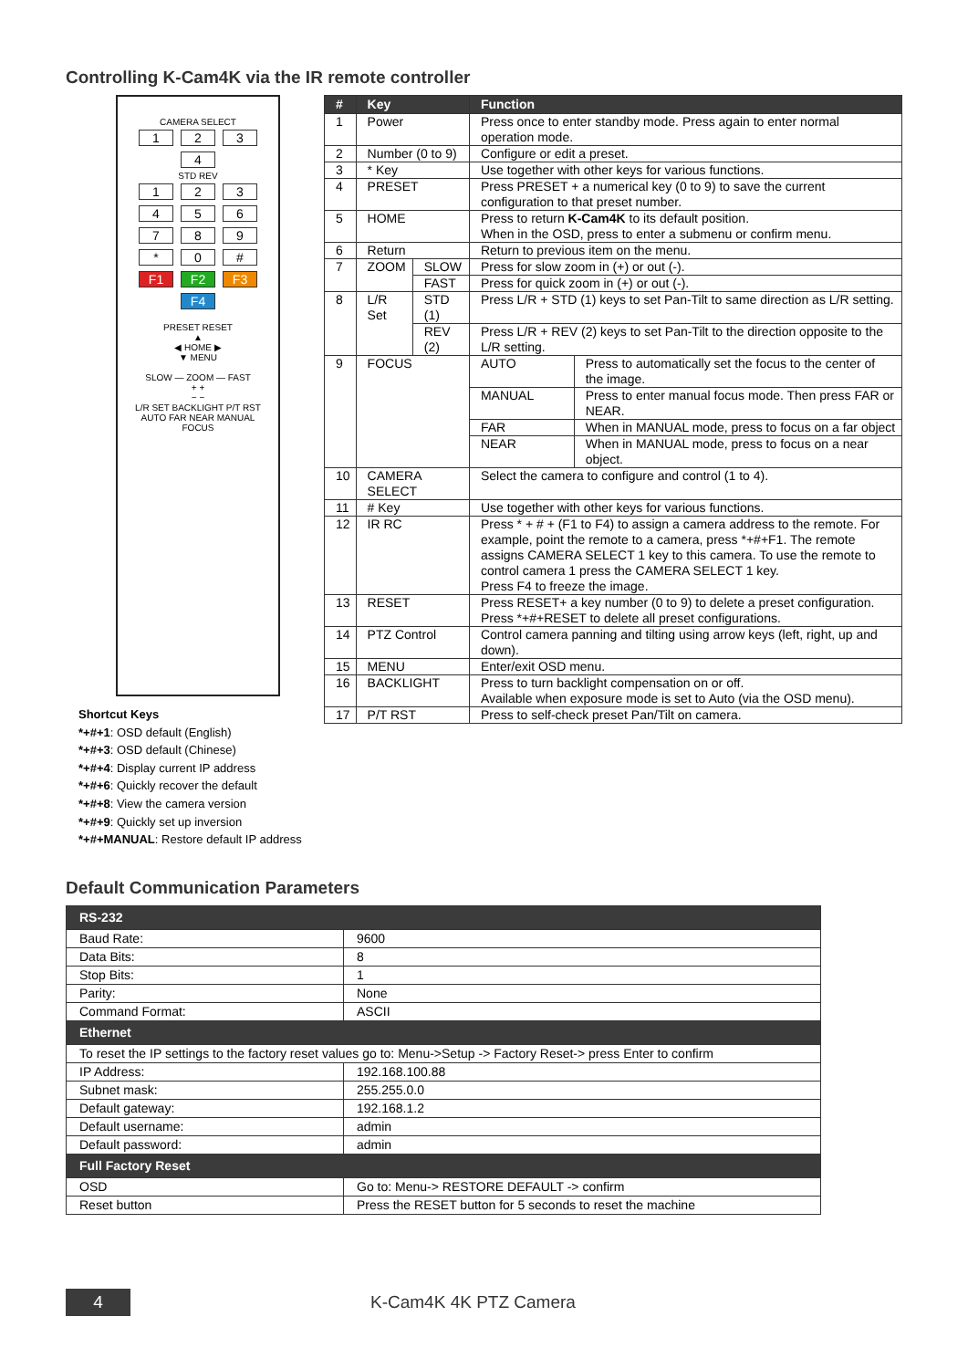Controlling K-Cam4K via the IR remote controller
CAMERA SELECT
1234
STD REV
1 2 3
4 5 6
7 8 9
* 0 #
F1 F2 F3 F4
PRESET RESET
▲
◀ HOME ▶
▼ MENU
SLOW — ZOOM — FAST
+ +
− −
L/R SET BACKLIGHT P/T RST
AUTO FAR NEAR MANUAL
FOCUS
Shortcut Keys
*+#+1: OSD default (English)
*+#+3: OSD default (Chinese)
*+#+4: Display current IP address
*+#+6: Quickly recover the default
*+#+8: View the camera version
*+#+9: Quickly set up inversion
*+#+MANUAL: Restore default IP address
| # | Key | | Function | |
| --- | --- | --- | --- | --- |
| 1 | Power | | Press once to enter standby mode. Press again to enter normal operation mode. | |
| 2 | Number (0 to 9) | | Configure or edit a preset. | |
| 3 | * Key | | Use together with other keys for various functions. | |
| 4 | PRESET | | Press PRESET + a numerical key (0 to 9) to save the current configuration to that preset number. | |
| 5 | HOME | | Press to return K-Cam4K to its default position. When in the OSD, press to enter a submenu or confirm menu. | |
| 6 | Return | | Return to previous item on the menu. | |
| 7 | ZOOM | SLOW | Press for slow zoom in (+) or out (-). | |
| | | FAST | Press for quick zoom in (+) or out (-). | |
| 8 | L/R Set | STD (1) | Press L/R + STD (1) keys to set Pan-Tilt to same direction as L/R setting. | |
| | | REV (2) | Press L/R + REV (2) keys to set Pan-Tilt to the direction opposite to the L/R setting. | |
| 9 | FOCUS | | AUTO | Press to automatically set the focus to the center of the image. |
| | | | MANUAL | Press to enter manual focus mode. Then press FAR or NEAR. |
| | | | FAR | When in MANUAL mode, press to focus on a far object |
| | | | NEAR | When in MANUAL mode, press to focus on a near object. |
| 10 | CAMERA SELECT | | Select the camera to configure and control (1 to 4). | |
| 11 | # Key | | Use together with other keys for various functions. | |
| 12 | IR RC | | Press * + # + (F1 to F4) to assign a camera address to the remote. For example, point the remote to a camera, press *+#+F1. The remote assigns CAMERA SELECT 1 key to this camera. To use the remote to control camera 1 press the CAMERA SELECT 1 key. Press F4 to freeze the image. | |
| 13 | RESET | | Press RESET+ a key number (0 to 9) to delete a preset configuration. Press *+#+RESET to delete all preset configurations. | |
| 14 | PTZ Control | | Control camera panning and tilting using arrow keys (left, right, up and down). | |
| 15 | MENU | | Enter/exit OSD menu. | |
| 16 | BACKLIGHT | | Press to turn backlight compensation on or off. Available when exposure mode is set to Auto (via the OSD menu). | |
| 17 | P/T RST | | Press to self-check preset Pan/Tilt on camera. | |
Default Communication Parameters
| RS-232 | | |
| Baud Rate: | | 9600 |
| Data Bits: | | 8 |
| Stop Bits: | | 1 |
| Parity: | | None |
| Command Format: | | ASCII |
| Ethernet | | |
| To reset the IP settings to the factory reset values go to: Menu->Setup -> Factory Reset-> press Enter to confirm | | |
| IP Address: | 192.168.100.88 | |
| Subnet mask: | 255.255.0.0 | |
| Default gateway: | 192.168.1.2 | |
| Default username: | admin | |
| Default password: | admin | |
| Full Factory Reset | | |
| OSD | Go to: Menu-> RESTORE DEFAULT -> confirm | |
| Reset button | Press the RESET button for 5 seconds to reset the machine | |
4 K-Cam4K 4K PTZ Camera